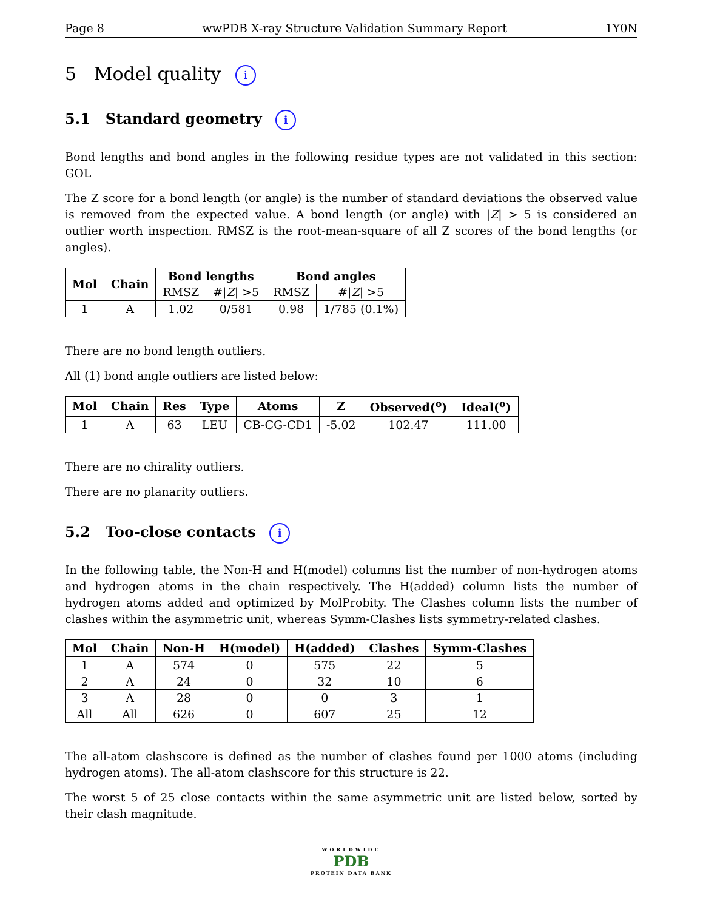Page 8 wwPDB X-ray Structure Validation Summary Report 1Y0N
5 Model quality i
5.1 Standard geometry i
Bond lengths and bond angles in the following residue types are not validated in this section: GOL
The Z score for a bond length (or angle) is the number of standard deviations the observed value is removed from the expected value. A bond length (or angle) with |Z| > 5 is considered an outlier worth inspection. RMSZ is the root-mean-square of all Z scores of the bond lengths (or angles).
| Mol | Chain | Bond lengths | | Bond angles | |
| --- | --- | --- | --- | --- | --- |
| | | RMSZ | #/ Z / >5 | RMSZ | #/ Z / >5 |
| 1 | A | 1.02 | 0/581 | 0.98 | 1/785 (0.1%) |
There are no bond length outliers.
All (1) bond angle outliers are listed below:
| Mol | Chain | Res | Type | Atoms | Z | Observed(<sup>o</sup>) | Ideal(<sup>o</sup>) |
| --- | --- | --- | --- | --- | --- | --- | --- |
| 1 | A | 63 | LEU | CB-CG-CD1 | -5.02 | 102.47 | 111.00 |
There are no chirality outliers.
There are no planarity outliers.
5.2 Too-close contacts i
In the following table, the Non-H and H(model) columns list the number of non-hydrogen atoms and hydrogen atoms in the chain respectively. The H(added) column lists the number of hydrogen atoms added and optimized by MolProbity. The Clashes column lists the number of clashes within the asymmetric unit, whereas Symm-Clashes lists symmetry-related clashes.
| Mol | Chain | Non-H | H(model) | H(added) | Clashes | Symm-Clashes |
| --- | --- | --- | --- | --- | --- | --- |
| 1 | A | 574 | 0 | 575 | 22 | 5 |
| 2 | A | 24 | 0 | 32 | 10 | 6 |
| 3 | A | 28 | 0 | 0 | 3 | 1 |
| All | All | 626 | 0 | 607 | 25 | 12 |
The all-atom clashscore is defined as the number of clashes found per 1000 atoms (including hydrogen atoms). The all-atom clashscore for this structure is 22.
The worst 5 of 25 close contacts within the same asymmetric unit are listed below, sorted by their clash magnitude.
WORLDWIDE
PDB
PROTEIN DATA BANK